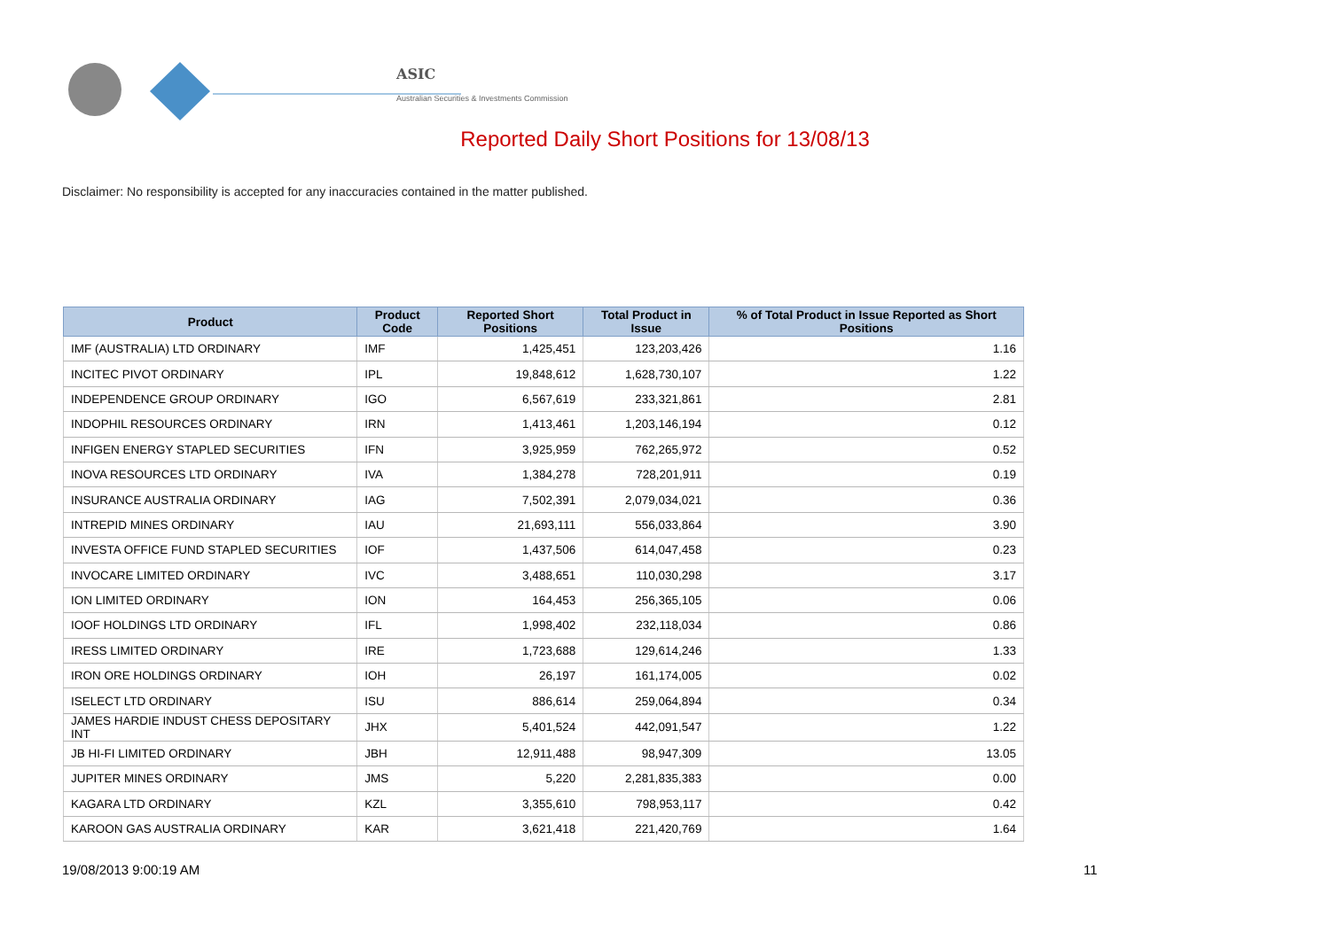ASIC
Australian Securities & Investments Commission
Reported Daily Short Positions for 13/08/13
Disclaimer: No responsibility is accepted for any inaccuracies contained in the matter published.
| Product | Product Code | Reported Short Positions | Total Product in Issue | % of Total Product in Issue Reported as Short Positions |
| --- | --- | --- | --- | --- |
| IMF (AUSTRALIA) LTD ORDINARY | IMF | 1,425,451 | 123,203,426 | 1.16 |
| INCITEC PIVOT ORDINARY | IPL | 19,848,612 | 1,628,730,107 | 1.22 |
| INDEPENDENCE GROUP ORDINARY | IGO | 6,567,619 | 233,321,861 | 2.81 |
| INDOPHIL RESOURCES ORDINARY | IRN | 1,413,461 | 1,203,146,194 | 0.12 |
| INFIGEN ENERGY STAPLED SECURITIES | IFN | 3,925,959 | 762,265,972 | 0.52 |
| INOVA RESOURCES LTD ORDINARY | IVA | 1,384,278 | 728,201,911 | 0.19 |
| INSURANCE AUSTRALIA ORDINARY | IAG | 7,502,391 | 2,079,034,021 | 0.36 |
| INTREPID MINES ORDINARY | IAU | 21,693,111 | 556,033,864 | 3.90 |
| INVESTA OFFICE FUND STAPLED SECURITIES | IOF | 1,437,506 | 614,047,458 | 0.23 |
| INVOCARE LIMITED ORDINARY | IVC | 3,488,651 | 110,030,298 | 3.17 |
| ION LIMITED ORDINARY | ION | 164,453 | 256,365,105 | 0.06 |
| IOOF HOLDINGS LTD ORDINARY | IFL | 1,998,402 | 232,118,034 | 0.86 |
| IRESS LIMITED ORDINARY | IRE | 1,723,688 | 129,614,246 | 1.33 |
| IRON ORE HOLDINGS ORDINARY | IOH | 26,197 | 161,174,005 | 0.02 |
| ISELECT LTD ORDINARY | ISU | 886,614 | 259,064,894 | 0.34 |
| JAMES HARDIE INDUST CHESS DEPOSITARY INT | JHX | 5,401,524 | 442,091,547 | 1.22 |
| JB HI-FI LIMITED ORDINARY | JBH | 12,911,488 | 98,947,309 | 13.05 |
| JUPITER MINES ORDINARY | JMS | 5,220 | 2,281,835,383 | 0.00 |
| KAGARA LTD ORDINARY | KZL | 3,355,610 | 798,953,117 | 0.42 |
| KAROON GAS AUSTRALIA ORDINARY | KAR | 3,621,418 | 221,420,769 | 1.64 |
19/08/2013 9:00:19 AM 11